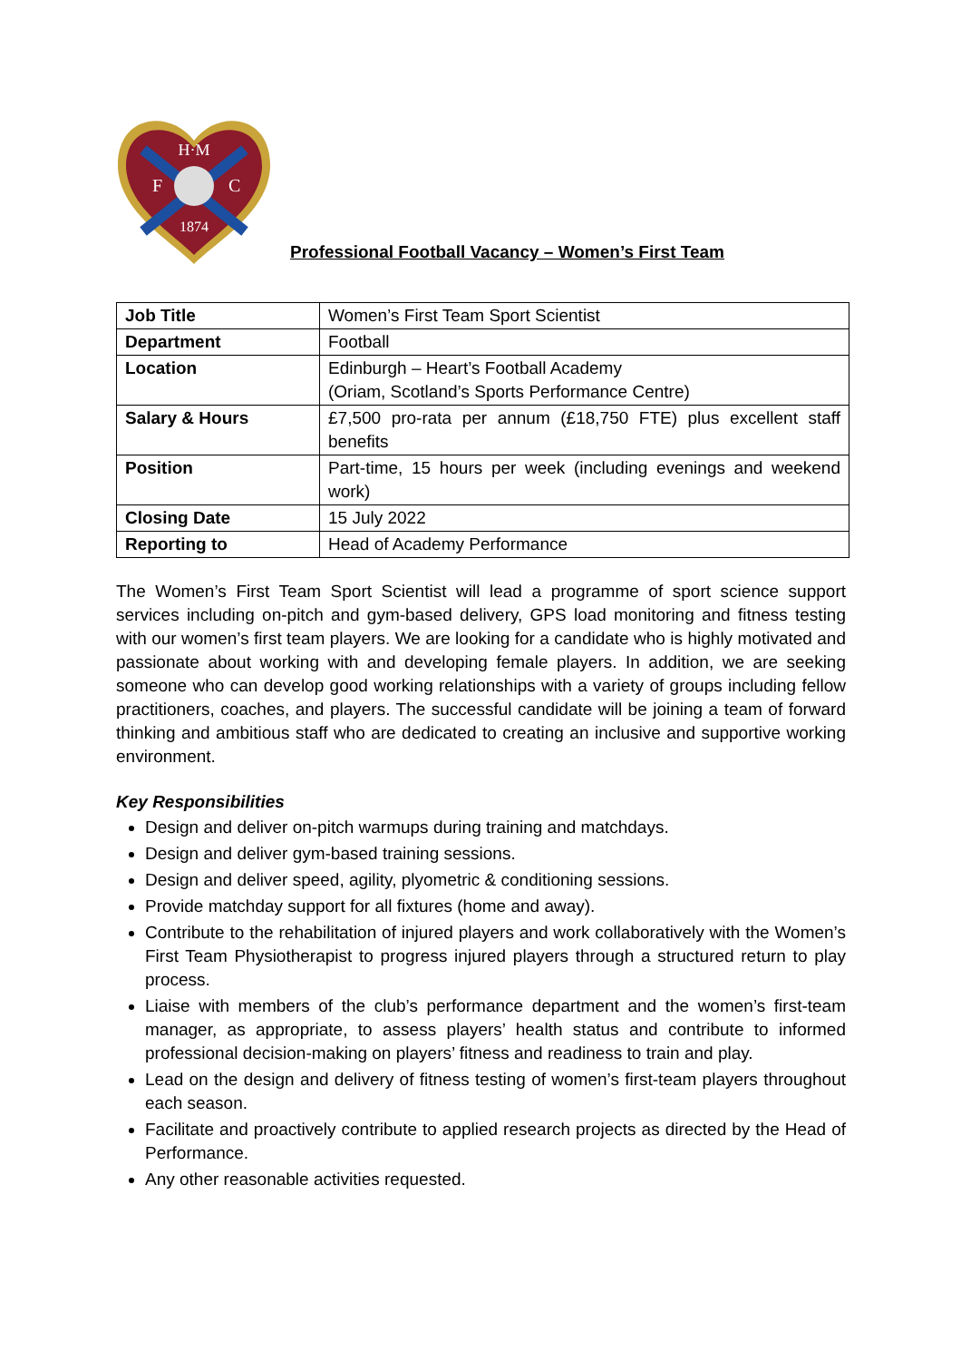H·M
F
C
1874
Professional Football Vacancy – Women’s First Team
| Job Title | Women’s First Team Sport Scientist |
| Department | Football |
| Location | Edinburgh – Heart’s Football Academy (Oriam, Scotland’s Sports Performance Centre) |
| Salary & Hours | £7,500 pro-rata per annum (£18,750 FTE) plus excellent staff benefits |
| Position | Part-time, 15 hours per week (including evenings and weekend work) |
| Closing Date | 15 July 2022 |
| Reporting to | Head of Academy Performance |
The Women’s First Team Sport Scientist will lead a programme of sport science support services including on-pitch and gym-based delivery, GPS load monitoring and fitness testing with our women’s first team players. We are looking for a candidate who is highly motivated and passionate about working with and developing female players. In addition, we are seeking someone who can develop good working relationships with a variety of groups including fellow practitioners, coaches, and players. The successful candidate will be joining a team of forward thinking and ambitious staff who are dedicated to creating an inclusive and supportive working environment.
Key Responsibilities
Design and deliver on-pitch warmups during training and matchdays.
Design and deliver gym-based training sessions.
Design and deliver speed, agility, plyometric & conditioning sessions.
Provide matchday support for all fixtures (home and away).
Contribute to the rehabilitation of injured players and work collaboratively with the Women’s First Team Physiotherapist to progress injured players through a structured return to play process.
Liaise with members of the club’s performance department and the women’s first-team manager, as appropriate, to assess players’ health status and contribute to informed professional decision-making on players’ fitness and readiness to train and play.
Lead on the design and delivery of fitness testing of women’s first-team players throughout each season.
Facilitate and proactively contribute to applied research projects as directed by the Head of Performance.
Any other reasonable activities requested.